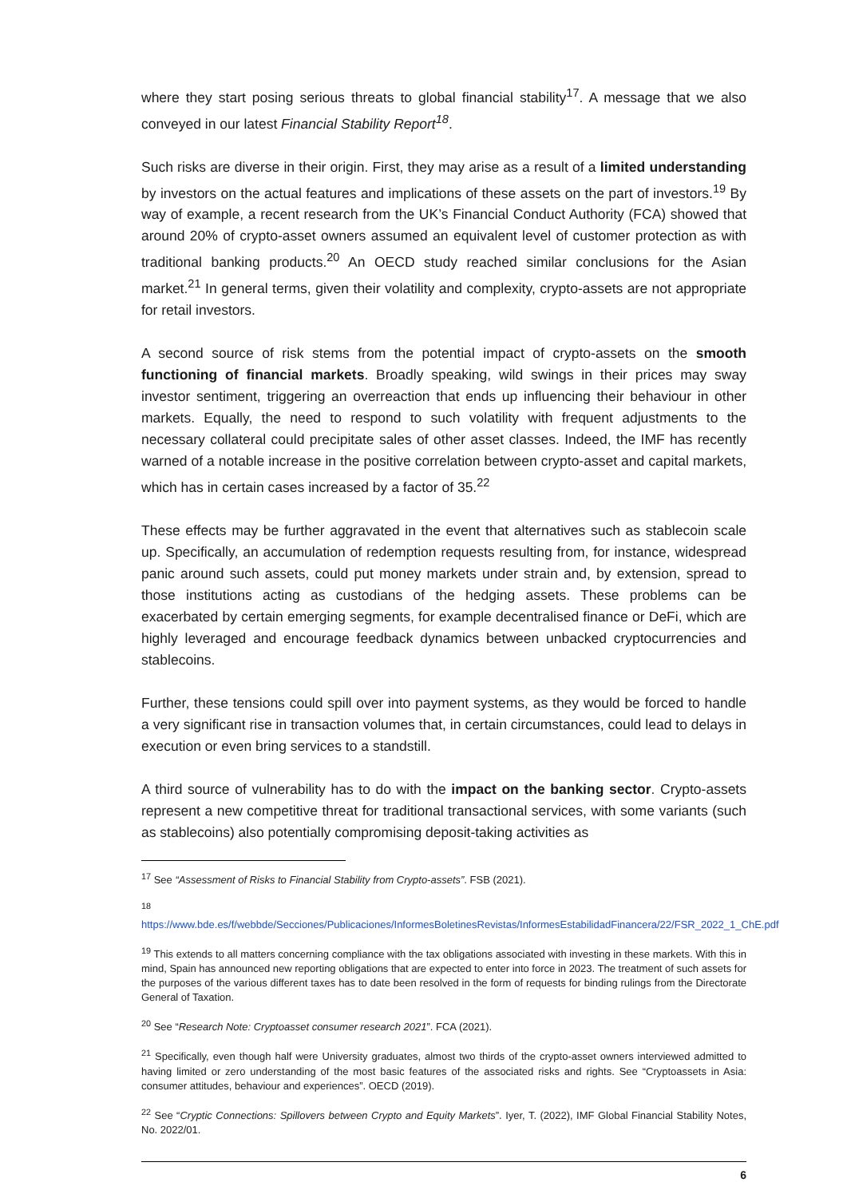where they start posing serious threats to global financial stability<sup>17</sup>. A message that we also conveyed in our latest Financial Stability Report<sup>18</sup>.
Such risks are diverse in their origin. First, they may arise as a result of a limited understanding by investors on the actual features and implications of these assets on the part of investors.<sup>19</sup> By way of example, a recent research from the UK’s Financial Conduct Authority (FCA) showed that around 20% of crypto-asset owners assumed an equivalent level of customer protection as with traditional banking products.<sup>20</sup> An OECD study reached similar conclusions for the Asian market.<sup>21</sup> In general terms, given their volatility and complexity, crypto-assets are not appropriate for retail investors.
A second source of risk stems from the potential impact of crypto-assets on the smooth functioning of financial markets. Broadly speaking, wild swings in their prices may sway investor sentiment, triggering an overreaction that ends up influencing their behaviour in other markets. Equally, the need to respond to such volatility with frequent adjustments to the necessary collateral could precipitate sales of other asset classes. Indeed, the IMF has recently warned of a notable increase in the positive correlation between crypto-asset and capital markets, which has in certain cases increased by a factor of 35.<sup>22</sup>
These effects may be further aggravated in the event that alternatives such as stablecoin scale up. Specifically, an accumulation of redemption requests resulting from, for instance, widespread panic around such assets, could put money markets under strain and, by extension, spread to those institutions acting as custodians of the hedging assets. These problems can be exacerbated by certain emerging segments, for example decentralised finance or DeFi, which are highly leveraged and encourage feedback dynamics between unbacked cryptocurrencies and stablecoins.
Further, these tensions could spill over into payment systems, as they would be forced to handle a very significant rise in transaction volumes that, in certain circumstances, could lead to delays in execution or even bring services to a standstill.
A third source of vulnerability has to do with the impact on the banking sector. Crypto-assets represent a new competitive threat for traditional transactional services, with some variants (such as stablecoins) also potentially compromising deposit-taking activities as
<sup>17</sup> See “Assessment of Risks to Financial Stability from Crypto-assets”. FSB (2021).
<sup>18</sup>
https://www.bde.es/f/webbde/Secciones/Publicaciones/InformesBoletinesRevistas/InformesEstabilidadFinancera/22/FSR_2022_1_ChE.pdf
<sup>19</sup> This extends to all matters concerning compliance with the tax obligations associated with investing in these markets. With this in mind, Spain has announced new reporting obligations that are expected to enter into force in 2023. The treatment of such assets for the purposes of the various different taxes has to date been resolved in the form of requests for binding rulings from the Directorate General of Taxation.
<sup>20</sup> See “Research Note: Cryptoasset consumer research 2021”. FCA (2021).
<sup>21</sup> Specifically, even though half were University graduates, almost two thirds of the crypto-asset owners interviewed admitted to having limited or zero understanding of the most basic features of the associated risks and rights. See “Cryptoassets in Asia: consumer attitudes, behaviour and experiences”. OECD (2019).
<sup>22</sup> See “Cryptic Connections: Spillovers between Crypto and Equity Markets”. Iyer, T. (2022), IMF Global Financial Stability Notes, No. 2022/01.
6